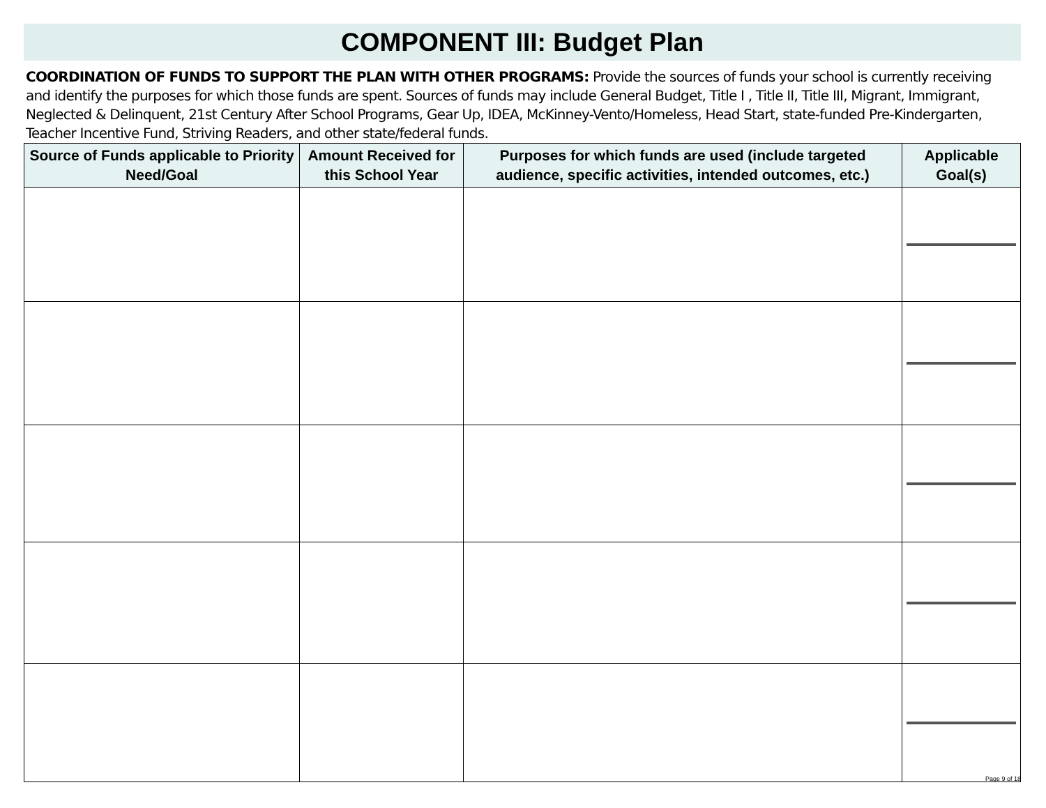COMPONENT III: Budget Plan
COORDINATION OF FUNDS TO SUPPORT THE PLAN WITH OTHER PROGRAMS: Provide the sources of funds your school is currently receiving and identify the purposes for which those funds are spent. Sources of funds may include General Budget, Title I , Title II, Title III, Migrant, Immigrant, Neglected & Delinquent, 21st Century After School Programs, Gear Up, IDEA, McKinney-Vento/Homeless, Head Start, state-funded Pre-Kindergarten, Teacher Incentive Fund, Striving Readers, and other state/federal funds.
| Source of Funds applicable to Priority Need/Goal | Amount Received for this School Year | Purposes for which funds are used (include targeted audience, specific activities, intended outcomes, etc.) | Applicable Goal(s) |
| --- | --- | --- | --- |
Page 9 of 18